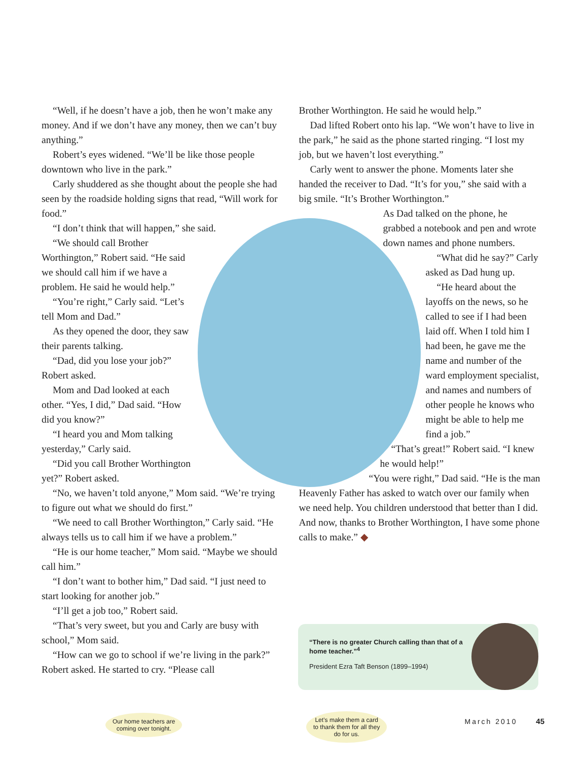“Well, if he doesn’t have a job, then he won’t make any money. And if we don’t have any money, then we can’t buy anything.”
Robert’s eyes widened. “We’ll be like those people downtown who live in the park.”
Carly shuddered as she thought about the people she had seen by the roadside holding signs that read, “Will work for food.”
“I don’t think that will happen,” she said.
“We should call Brother Worthington,” Robert said. “He said we should call him if we have a problem. He said he would help.”
“You’re right,” Carly said. “Let’s tell Mom and Dad.”
As they opened the door, they saw their parents talking.
“Dad, did you lose your job?” Robert asked.
Mom and Dad looked at each other. “Yes, I did,” Dad said. “How did you know?”
“I heard you and Mom talking yesterday,” Carly said.
“Did you call Brother Worthington yet?” Robert asked.
“No, we haven’t told anyone,” Mom said. “We’re trying to figure out what we should do first.”
“We need to call Brother Worthington,” Carly said. “He always tells us to call him if we have a problem.”
“He is our home teacher,” Mom said. “Maybe we should call him.”
“I don’t want to bother him,” Dad said. “I just need to start looking for another job.”
“I’ll get a job too,” Robert said.
“That’s very sweet, but you and Carly are busy with school,” Mom said.
“How can we go to school if we’re living in the park?” Robert asked. He started to cry. “Please call
Brother Worthington. He said he would help.”
Dad lifted Robert onto his lap. “We won’t have to live in the park,” he said as the phone started ringing. “I lost my job, but we haven’t lost everything.”
Carly went to answer the phone. Moments later she handed the receiver to Dad. “It’s for you,” she said with a big smile. “It’s Brother Worthington.”
As Dad talked on the phone, he grabbed a notebook and pen and wrote down names and phone numbers.
“What did he say?” Carly asked as Dad hung up.
“He heard about the layoffs on the news, so he called to see if I had been laid off. When I told him I had been, he gave me the name and number of the ward employment specialist, and names and numbers of other people he knows who might be able to help me find a job.”
“That’s great!” Robert said. “I knew he would help!”
“You were right,” Dad said. “He is the man Heavenly Father has asked to watch over our family when we need help. You children understood that better than I did. And now, thanks to Brother Worthington, I have some phone calls to make.” ◆
“There is no greater Church calling than that of a home teacher.”<sup>4</sup>
President Ezra Taft Benson (1899–1994)
Our home teachers are
coming over tonight.
Let’s make them a card
to thank them for all they
do for us.
March 2010 45